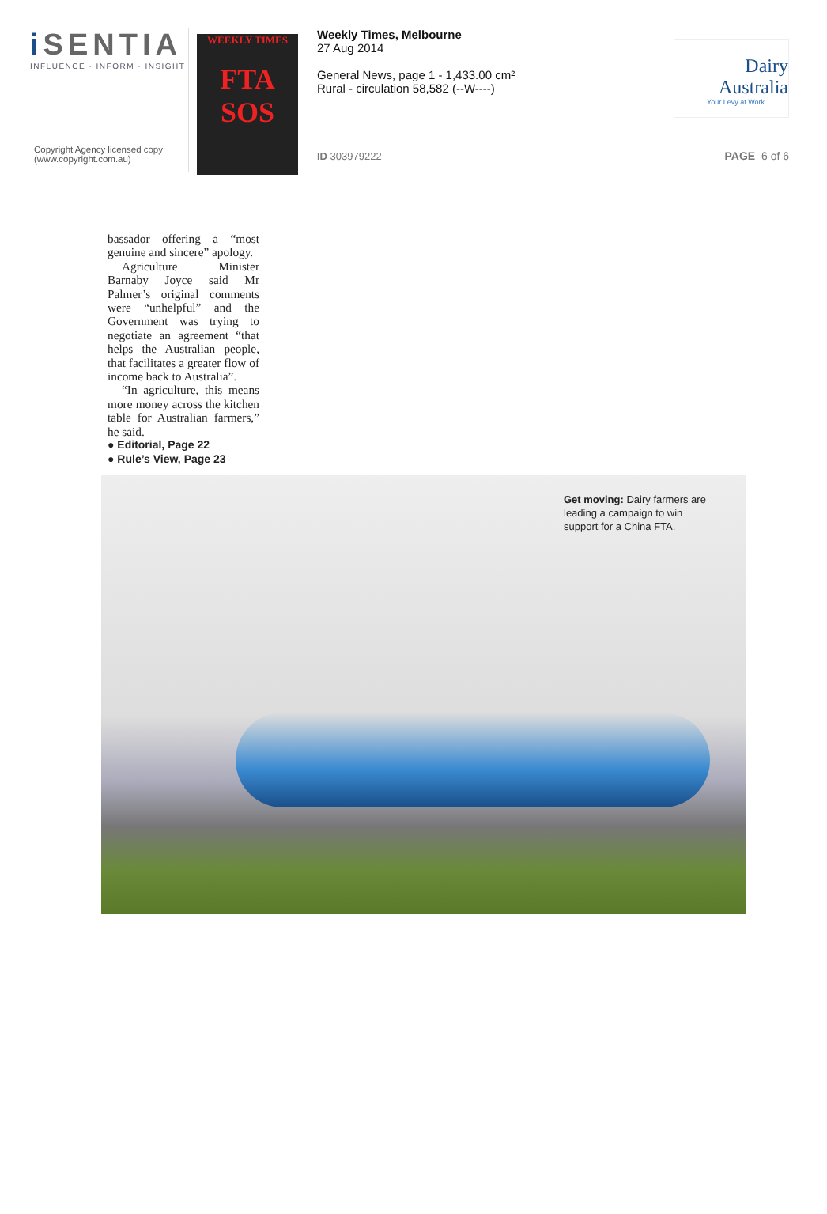i SENTIA
INFLUENCE · INFORM · INSIGHT
Copyright Agency licensed copy
(www.copyright.com.au)
WEEKLY TIMES
FTA SOS
Weekly Times, Melbourne
27 Aug 2014
General News, page 1 - 1,433.00 cm²
Rural - circulation 58,582 (--W----)
ID 303979222
Dairy
Australia
Your Levy at Work
PAGE 6 of 6
bassador offering a “most genuine and sincere” apology.
Agriculture Minister Barnaby Joyce said Mr Palmer’s original comments were “unhelpful” and the Government was trying to negotiate an agreement “that helps the Australian people, that facilitates a greater flow of income back to Australia”.
“In agriculture, this means more money across the kitchen table for Australian farmers,” he said.
● Editorial, Page 22
● Rule’s View, Page 23
Get moving: Dairy farmers are leading a campaign to win support for a China FTA.